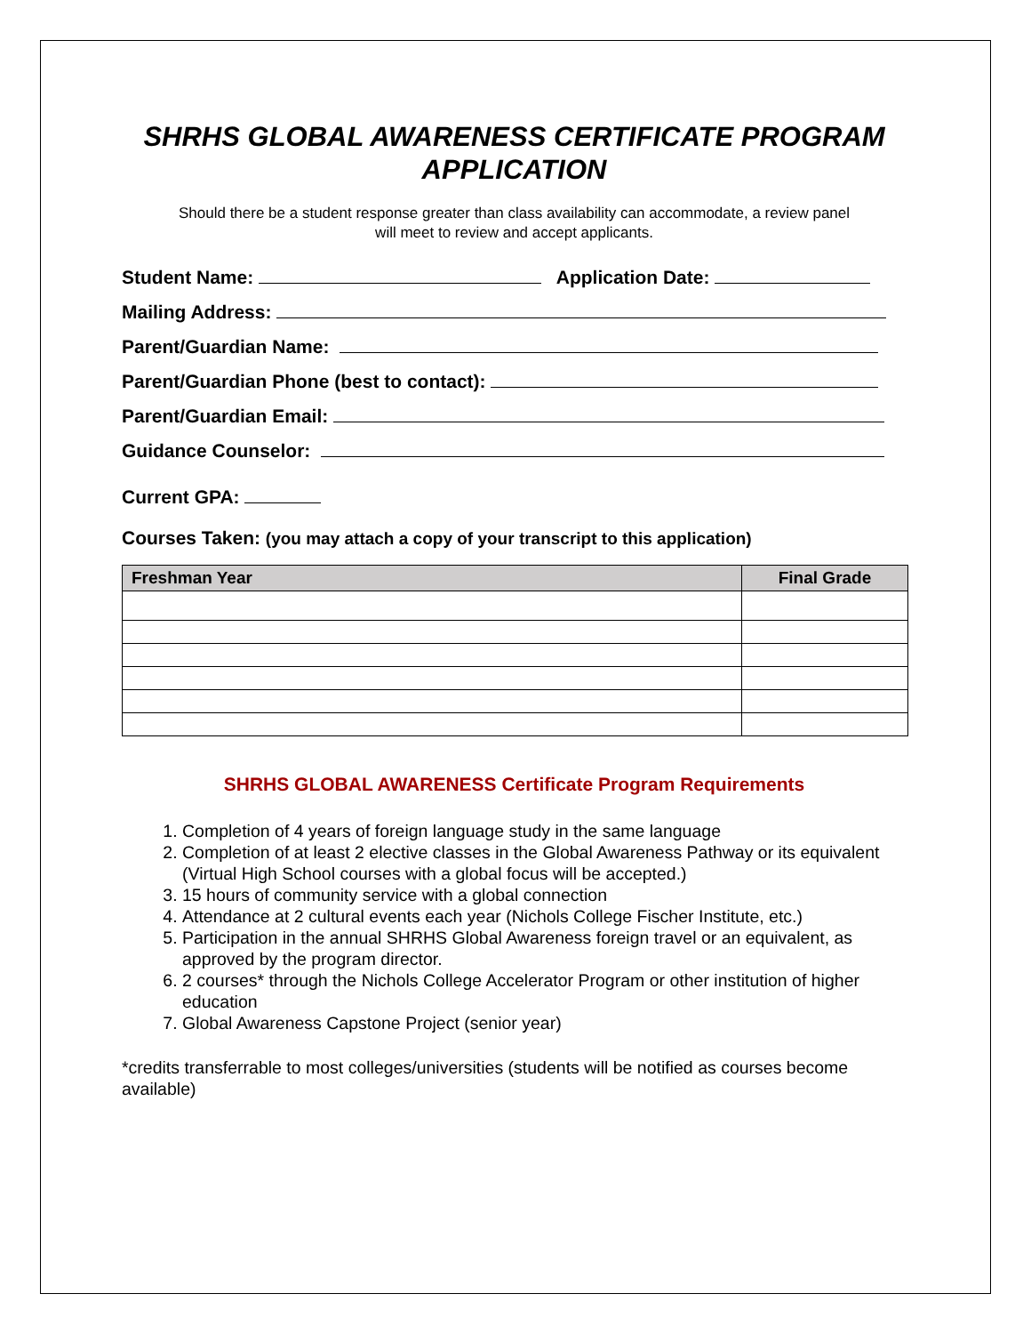SHRHS GLOBAL AWARENESS CERTIFICATE PROGRAM
APPLICATION
Should there be a student response greater than class availability can accommodate, a review panel
will meet to review and accept applicants.
Student Name: Application Date:
Mailing Address:
Parent/Guardian Name:
Parent/Guardian Phone (best to contact):
Parent/Guardian Email:
Guidance Counselor:
Current GPA:
Courses Taken: (you may attach a copy of your transcript to this application)
| Freshman Year | Final Grade |
| --- | --- |
SHRHS GLOBAL AWARENESS Certificate Program Requirements
1. Completion of 4 years of foreign language study in the same language
2. Completion of at least 2 elective classes in the Global Awareness Pathway or its equivalent (Virtual High School courses with a global focus will be accepted.)
3. 15 hours of community service with a global connection
4. Attendance at 2 cultural events each year (Nichols College Fischer Institute, etc.)
5. Participation in the annual SHRHS Global Awareness foreign travel or an equivalent, as approved by the program director.
6. 2 courses* through the Nichols College Accelerator Program or other institution of higher education
7. Global Awareness Capstone Project (senior year)
*credits transferrable to most colleges/universities (students will be notified as courses become available)